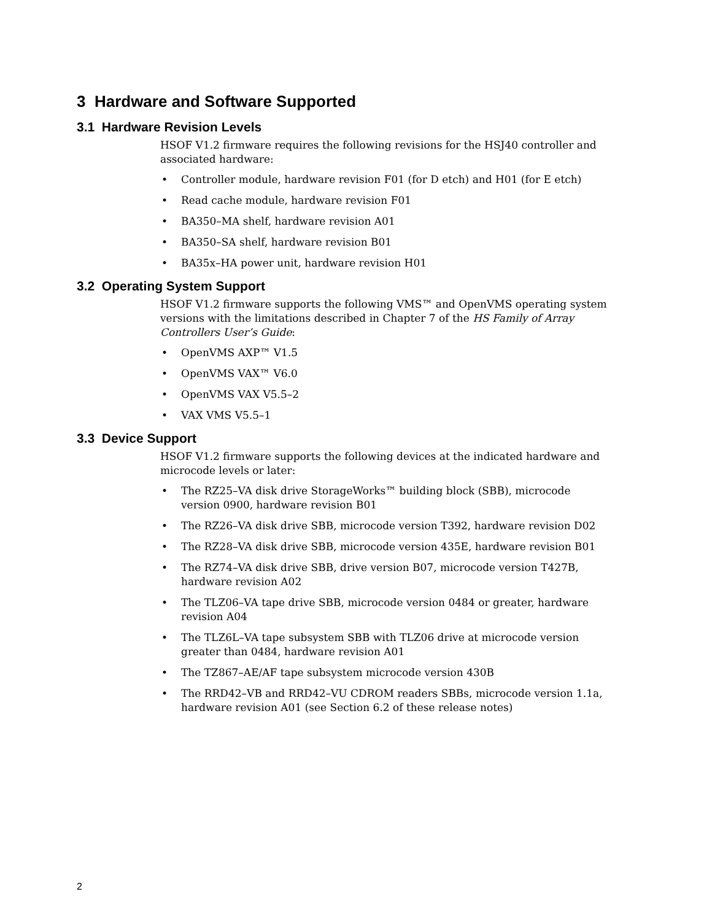3 Hardware and Software Supported
3.1 Hardware Revision Levels
HSOF V1.2 firmware requires the following revisions for the HSJ40 controller and associated hardware:
• Controller module, hardware revision F01 (for D etch) and H01 (for E etch)
• Read cache module, hardware revision F01
• BA350–MA shelf, hardware revision A01
• BA350–SA shelf, hardware revision B01
• BA35x–HA power unit, hardware revision H01
3.2 Operating System Support
HSOF V1.2 firmware supports the following VMS™ and OpenVMS operating system versions with the limitations described in Chapter 7 of the HS Family of Array Controllers User’s Guide:
• OpenVMS AXP™ V1.5
• OpenVMS VAX™ V6.0
• OpenVMS VAX V5.5–2
• VAX VMS V5.5–1
3.3 Device Support
HSOF V1.2 firmware supports the following devices at the indicated hardware and microcode levels or later:
• The RZ25–VA disk drive StorageWorks™ building block (SBB), microcode version 0900, hardware revision B01
• The RZ26–VA disk drive SBB, microcode version T392, hardware revision D02
• The RZ28–VA disk drive SBB, microcode version 435E, hardware revision B01
• The RZ74–VA disk drive SBB, drive version B07, microcode version T427B, hardware revision A02
• The TLZ06–VA tape drive SBB, microcode version 0484 or greater, hardware revision A04
• The TLZ6L–VA tape subsystem SBB with TLZ06 drive at microcode version greater than 0484, hardware revision A01
• The TZ867–AE/AF tape subsystem microcode version 430B
• The RRD42–VB and RRD42–VU CDROM readers SBBs, microcode version 1.1a, hardware revision A01 (see Section 6.2 of these release notes)
2